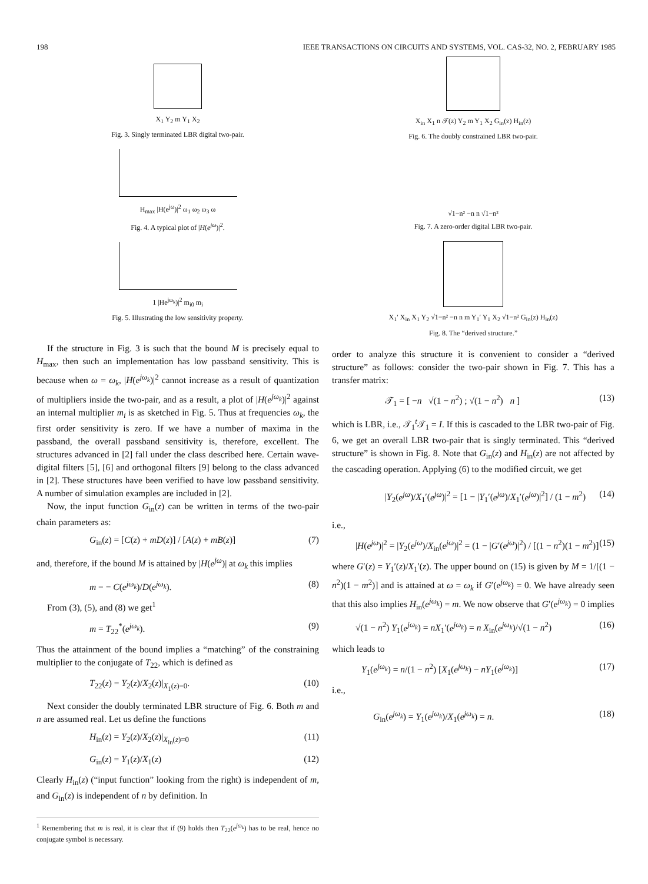198 IEEE TRANSACTIONS ON CIRCUITS AND SYSTEMS, VOL. CAS-32, NO. 2, FEBRUARY 1985
X<sub>1</sub> Y<sub>2</sub> m Y<sub>1</sub> X<sub>2</sub>
Fig. 3. Singly terminated LBR digital two-pair.
H<sub>max</sub> |H(e<sup>jω</sup>)|<sup>2</sup> ω<sub>1</sub> ω<sub>2</sub> ω<sub>3</sub> ω
Fig. 4. A typical plot of |H(e<sup>jω</sup>)|<sup>2</sup>.
1 |He<sup>jω<sub>k</sub></sup>)|<sup>2</sup> m<sub>i0</sub> m<sub>i</sub>
Fig. 5. Illustrating the low sensitivity property.
If the structure in Fig. 3 is such that the bound M is precisely equal to H<sub>max</sub>, then such an implementation has low passband sensitivity. This is because when ω = ω<sub>k</sub>, |H(e<sup>jω<sub>k</sub></sup>)|<sup>2</sup> cannot increase as a result of quantization of multipliers inside the two-pair, and as a result, a plot of |H(e<sup>jω<sub>k</sub></sup>)|<sup>2</sup> against an internal multiplier m<sub>i</sub> is as sketched in Fig. 5. Thus at frequencies ω<sub>k</sub>, the first order sensitivity is zero. If we have a number of maxima in the passband, the overall passband sensitivity is, therefore, excellent. The structures advanced in [2] fall under the class described here. Certain wave-digital filters [5], [6] and orthogonal filters [9] belong to the class advanced in [2]. These structures have been verified to have low passband sensitivity. A number of simulation examples are included in [2].
Now, the input function G<sub>in</sub>(z) can be written in terms of the two-pair chain parameters as:
G<sub>in</sub>(z) = [C(z) + mD(z)] / [A(z) + mB(z)] (7)
and, therefore, if the bound M is attained by |H(e<sup>jω</sup>)| at ω<sub>k</sub> this implies
m = − C(e<sup>jω<sub>k</sub></sup>)/D(e<sup>jω<sub>k</sub></sup>). (8)
From (3), (5), and (8) we get<sup>1</sup>
m = T<sub>22</sub><sup>*</sup>(e<sup>jω<sub>k</sub></sup>). (9)
Thus the attainment of the bound implies a “matching” of the constraining multiplier to the conjugate of T<sub>22</sub>, which is defined as
T<sub>22</sub>(z) = Y<sub>2</sub>(z)/X<sub>2</sub>(z)|<sub>X<sub>1</sub>(z)=0</sub>. (10)
Next consider the doubly terminated LBR structure of Fig. 6. Both m and n are assumed real. Let us define the functions
H<sub>in</sub>(z) = Y<sub>2</sub>(z)/X<sub>2</sub>(z)|<sub>X<sub>in</sub>(z)=0</sub> (11)
G<sub>in</sub>(z) = Y<sub>1</sub>(z)/X<sub>1</sub>(z) (12)
Clearly H<sub>in</sub>(z) (“input function” looking from the right) is independent of m, and G<sub>in</sub>(z) is independent of n by definition. In
<sup>1</sup> Remembering that m is real, it is clear that if (9) holds then T<sub>22</sub>(e<sup>jω<sub>k</sub></sup>) has to be real, hence no conjugate symbol is necessary.
X<sub>in</sub> X<sub>1</sub> n 𝒯(z) Y<sub>2</sub> m Y<sub>1</sub> X<sub>2</sub> G<sub>in</sub>(z) H<sub>in</sub>(z)
Fig. 6. The doubly constrained LBR two-pair.
√1−n² −n n √1−n²
Fig. 7. A zero-order digital LBR two-pair.
X<sub>1</sub>′ X<sub>in</sub> X<sub>1</sub> Y<sub>2</sub> √1−n² −n n m Y<sub>1</sub>′ Y<sub>1</sub> X<sub>2</sub> √1−n² G<sub>in</sub>(z) H<sub>in</sub>(z)
Fig. 8. The “derived structure.”
order to analyze this structure it is convenient to consider a “derived structure” as follows: consider the two-pair shown in Fig. 7. This has a transfer matrix:
𝒯<sub>1</sub> = [ −n √(1 − n<sup>2</sup>) ; √(1 − n<sup>2</sup>) n ] (13)
which is LBR, i.e., 𝒯<sub>1</sub><sup>t</sup>𝒯<sub>1</sub> = I. If this is cascaded to the LBR two-pair of Fig. 6, we get an overall LBR two-pair that is singly terminated. This “derived structure” is shown in Fig. 8. Note that G<sub>in</sub>(z) and H<sub>in</sub>(z) are not affected by the cascading operation. Applying (6) to the modified circuit, we get
|Y<sub>2</sub>(e<sup>jω</sup>)/X<sub>1</sub>′(e<sup>jω</sup>)|<sup>2</sup> = [1 − |Y<sub>1</sub>′(e<sup>jω</sup>)/X<sub>1</sub>′(e<sup>jω</sup>)|<sup>2</sup>] / (1 − m<sup>2</sup>) (14)
i.e.,
|H(e<sup>jω</sup>)|<sup>2</sup> = |Y<sub>2</sub>(e<sup>jω</sup>)/X<sub>in</sub>(e<sup>jω</sup>)|<sup>2</sup> = (1 − |G′(e<sup>jω</sup>)|<sup>2</sup>) / [(1 − n<sup>2</sup>)(1 − m<sup>2</sup>)] (15)
where G′(z) = Y<sub>1</sub>′(z)/X<sub>1</sub>′(z). The upper bound on (15) is given by M = 1/[(1 − n<sup>2</sup>)(1 − m<sup>2</sup>)] and is attained at ω = ω<sub>k</sub> if G′(e<sup>jω<sub>k</sub></sup>) = 0. We have already seen that this also implies H<sub>in</sub>(e<sup>jω<sub>k</sub></sup>) = m. We now observe that G′(e<sup>jω<sub>k</sub></sup>) = 0 implies
√(1 − n<sup>2</sup>) Y<sub>1</sub>(e<sup>jω<sub>k</sub></sup>) = nX<sub>1</sub>′(e<sup>jω<sub>k</sub></sup>) = n X<sub>in</sub>(e<sup>jω<sub>k</sub></sup>)/√(1 − n<sup>2</sup>) (16)
which leads to
Y<sub>1</sub>(e<sup>jω<sub>k</sub></sup>) = n/(1 − n<sup>2</sup>) [X<sub>1</sub>(e<sup>jω<sub>k</sub></sup>) − nY<sub>1</sub>(e<sup>jω<sub>k</sub></sup>)] (17)
i.e.,
G<sub>in</sub>(e<sup>jω<sub>k</sub></sup>) = Y<sub>1</sub>(e<sup>jω<sub>k</sub></sup>)/X<sub>1</sub>(e<sup>jω<sub>k</sub></sup>) = n. (18)